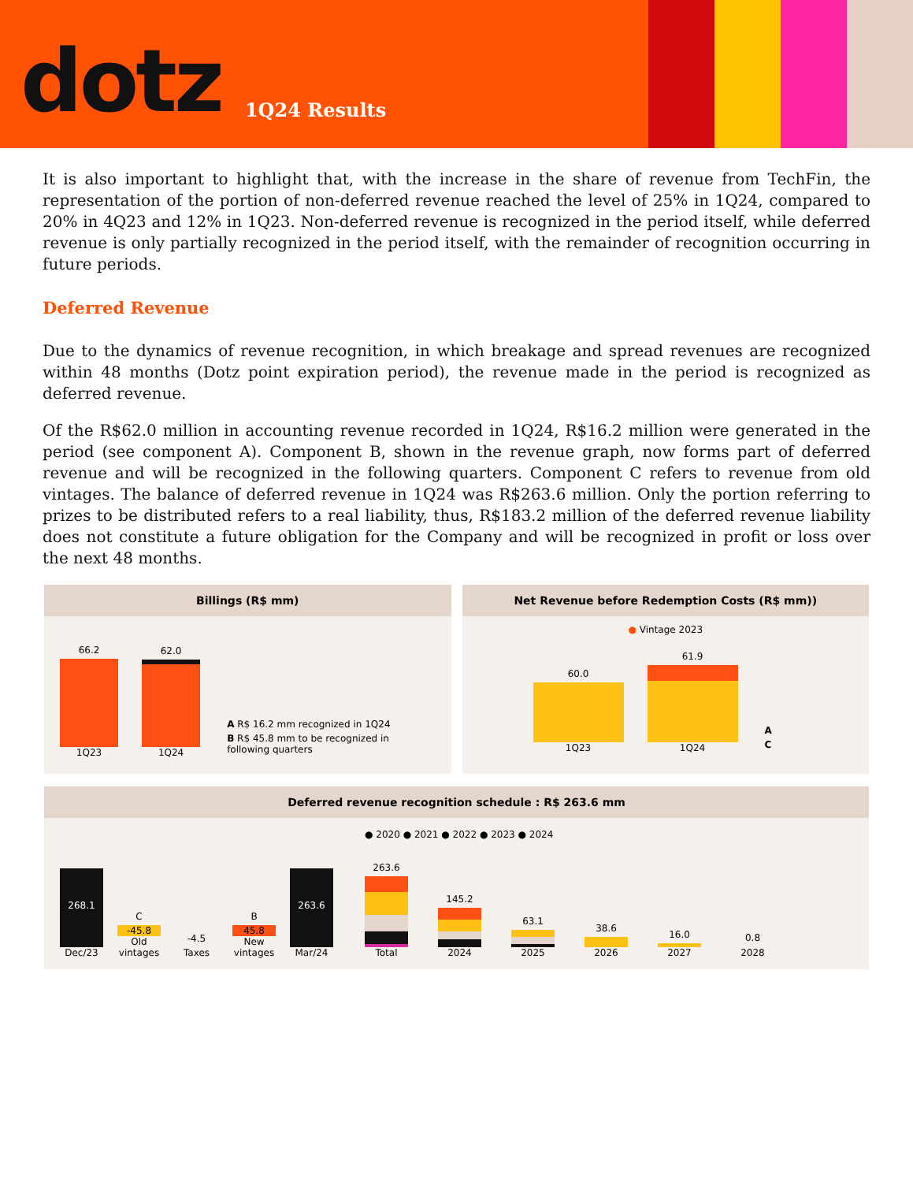dotz 1Q24 Results
It is also important to highlight that, with the increase in the share of revenue from TechFin, the representation of the portion of non-deferred revenue reached the level of 25% in 1Q24, compared to 20% in 4Q23 and 12% in 1Q23. Non-deferred revenue is recognized in the period itself, while deferred revenue is only partially recognized in the period itself, with the remainder of recognition occurring in future periods.
Deferred Revenue
Due to the dynamics of revenue recognition, in which breakage and spread revenues are recognized within 48 months (Dotz point expiration period), the revenue made in the period is recognized as deferred revenue.
Of the R$62.0 million in accounting revenue recorded in 1Q24, R$16.2 million were generated in the period (see component A). Component B, shown in the revenue graph, now forms part of deferred revenue and will be recognized in the following quarters. Component C refers to revenue from old vintages. The balance of deferred revenue in 1Q24 was R$263.6 million. Only the portion referring to prizes to be distributed refers to a real liability, thus, R$183.2 million of the deferred revenue liability does not constitute a future obligation for the Company and will be recognized in profit or loss over the next 48 months.
Billings (R$ mm)
66.2
1Q23
62.0
1Q24
A R$ 16.2 mm recognized in 1Q24
B R$ 45.8 mm to be recognized in following quarters
Net Revenue before Redemption Costs (R$ mm))
● Vintage 2023
60.0
1Q23
61.9
1Q24
A
C
Deferred revenue recognition schedule : R$ 263.6 mm
268.1
Dec/23
C
-45.8
Old vintages
-4.5
Taxes
B
45.8
New vintages
263.6
Mar/24
● 2020 ● 2021 ● 2022 ● 2023 ● 2024
263.6
Total
145.2
2024
63.1
2025
38.6
2026
16.0
2027
0.8
2028